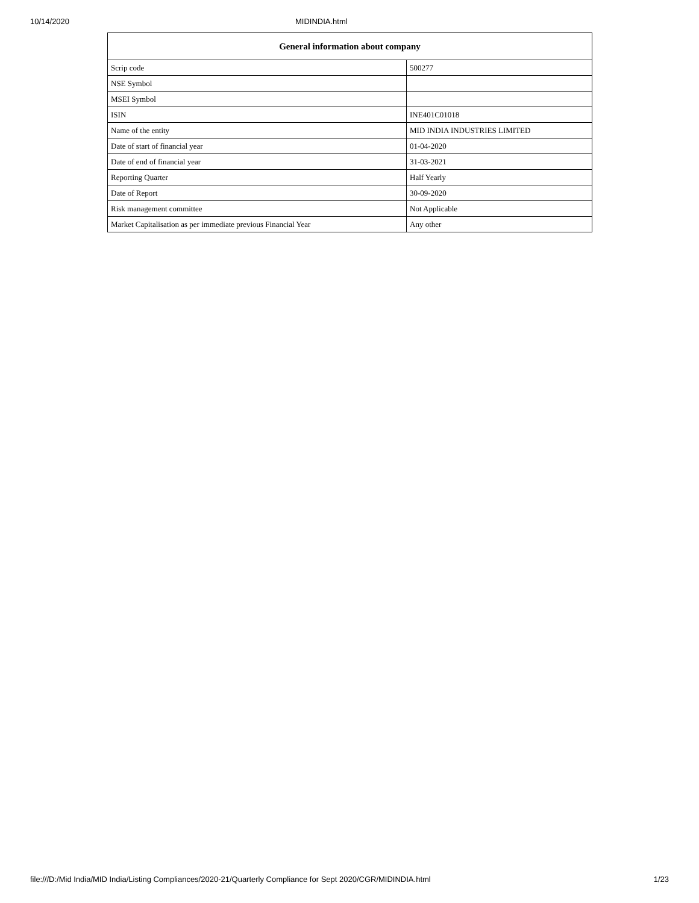10/14/2020 MIDINDIA.html
| General information about company | |
| --- | --- |
| Scrip code | 500277 |
| NSE Symbol | |
| MSEI Symbol | |
| ISIN | INE401C01018 |
| Name of the entity | MID INDIA INDUSTRIES LIMITED |
| Date of start of financial year | 01-04-2020 |
| Date of end of financial year | 31-03-2021 |
| Reporting Quarter | Half Yearly |
| Date of Report | 30-09-2020 |
| Risk management committee | Not Applicable |
| Market Capitalisation as per immediate previous Financial Year | Any other |
file:///D:/Mid India/MID India/Listing Compliances/2020-21/Quarterly Compliance for Sept 2020/CGR/MIDINDIA.html 1/23